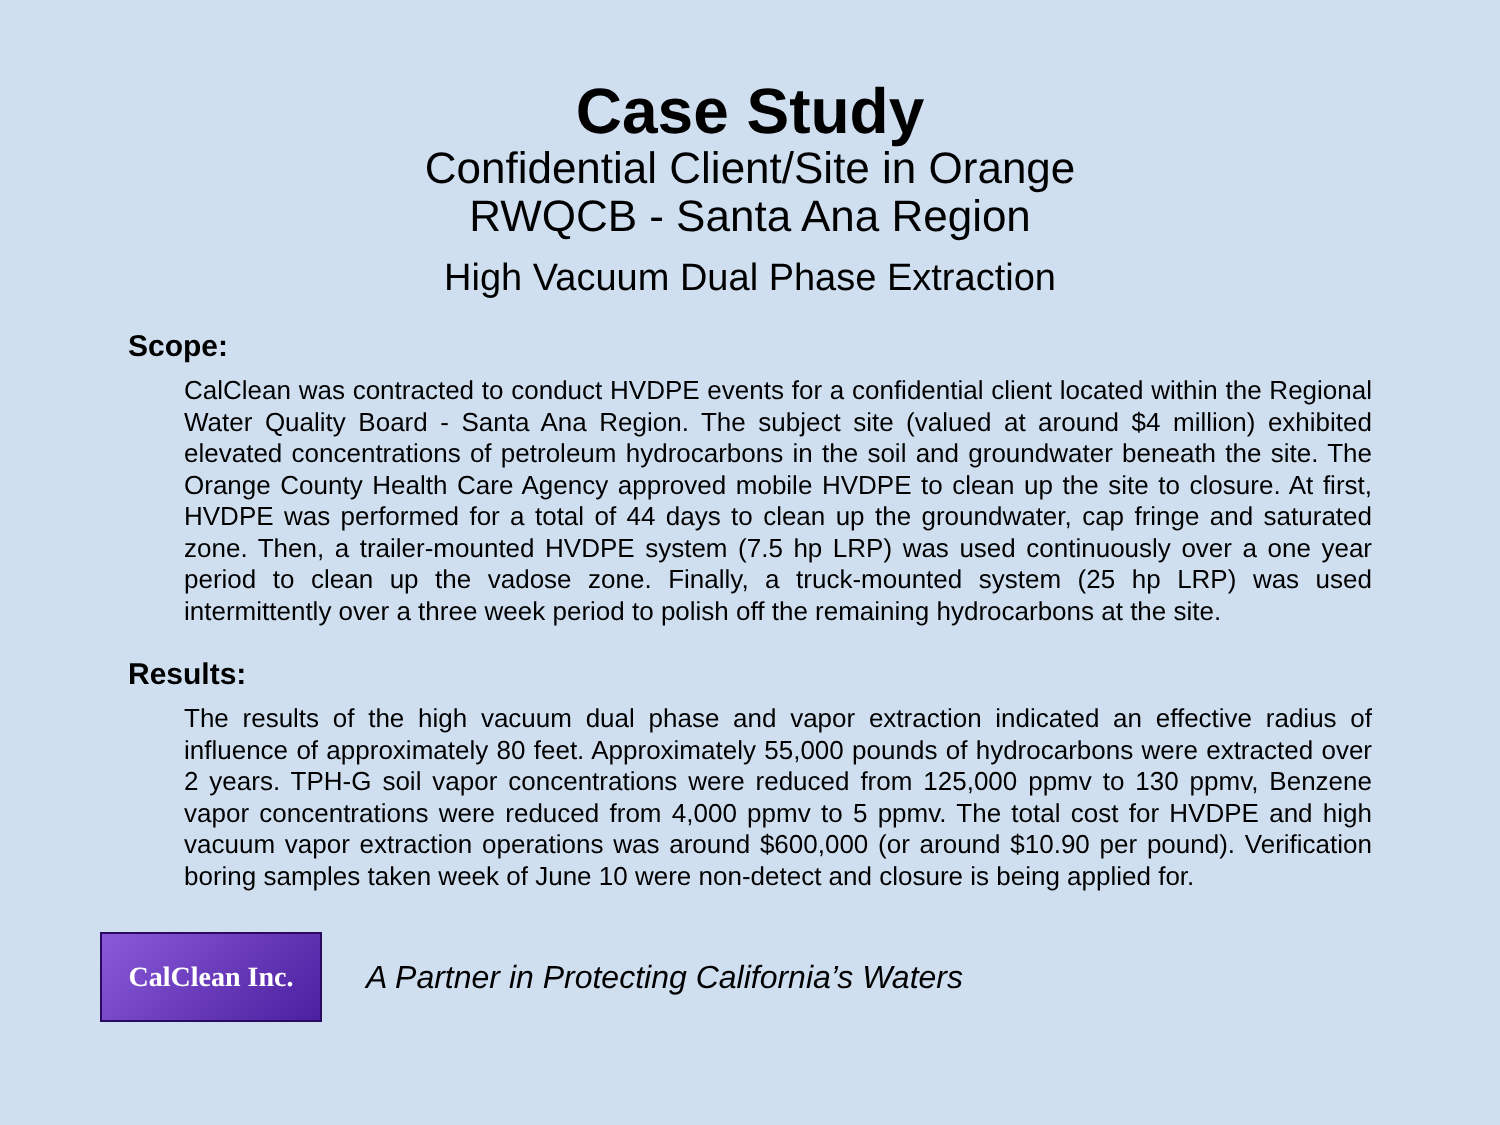Case Study
Confidential Client/Site in Orange
RWQCB - Santa Ana Region
High Vacuum Dual Phase Extraction
Scope:
CalClean was contracted to conduct HVDPE events for a confidential client located within the Regional Water Quality Board - Santa Ana Region. The subject site (valued at around $4 million) exhibited elevated concentrations of petroleum hydrocarbons in the soil and groundwater beneath the site. The Orange County Health Care Agency approved mobile HVDPE to clean up the site to closure. At first, HVDPE was performed for a total of 44 days to clean up the groundwater, cap fringe and saturated zone. Then, a trailer-mounted HVDPE system (7.5 hp LRP) was used continuously over a one year period to clean up the vadose zone. Finally, a truck-mounted system (25 hp LRP) was used intermittently over a three week period to polish off the remaining hydrocarbons at the site.
Results:
The results of the high vacuum dual phase and vapor extraction indicated an effective radius of influence of approximately 80 feet. Approximately 55,000 pounds of hydrocarbons were extracted over 2 years. TPH-G soil vapor concentrations were reduced from 125,000 ppmv to 130 ppmv, Benzene vapor concentrations were reduced from 4,000 ppmv to 5 ppmv. The total cost for HVDPE and high vacuum vapor extraction operations was around $600,000 (or around $10.90 per pound). Verification boring samples taken week of June 10 were non-detect and closure is being applied for.
CalClean Inc.
A Partner in Protecting California’s Waters